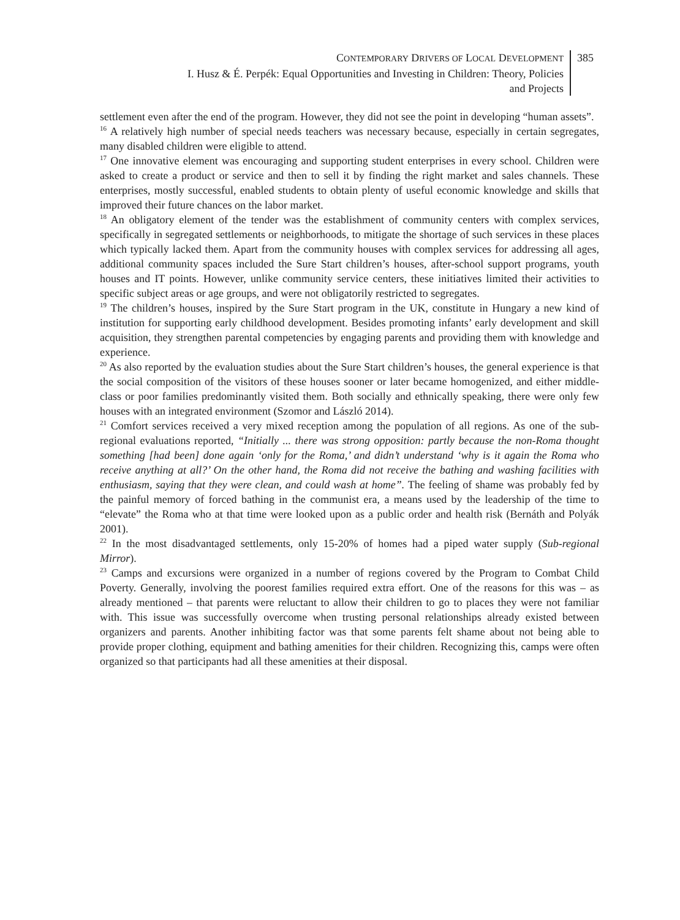CONTEMPORARY DRIVERS OF LOCAL DEVELOPMENT
I. Husz & É. Perpék: Equal Opportunities and Investing in Children: Theory, Policies
and Projects
385
settlement even after the end of the program. However, they did not see the point in developing “human assets”.
<sup>16</sup> A relatively high number of special needs teachers was necessary because, especially in certain segregates, many disabled children were eligible to attend.
<sup>17</sup> One innovative element was encouraging and supporting student enterprises in every school. Children were asked to create a product or service and then to sell it by finding the right market and sales channels. These enterprises, mostly successful, enabled students to obtain plenty of useful economic knowledge and skills that improved their future chances on the labor market.
<sup>18</sup> An obligatory element of the tender was the establishment of community centers with complex services, specifically in segregated settlements or neighborhoods, to mitigate the shortage of such services in these places which typically lacked them. Apart from the community houses with complex services for addressing all ages, additional community spaces included the Sure Start children’s houses, after-school support programs, youth houses and IT points. However, unlike community service centers, these initiatives limited their activities to specific subject areas or age groups, and were not obligatorily restricted to segregates.
<sup>19</sup> The children’s houses, inspired by the Sure Start program in the UK, constitute in Hungary a new kind of institution for supporting early childhood development. Besides promoting infants’ early development and skill acquisition, they strengthen parental competencies by engaging parents and providing them with knowledge and experience.
<sup>20</sup> As also reported by the evaluation studies about the Sure Start children’s houses, the general experience is that the social composition of the visitors of these houses sooner or later became homogenized, and either middle-class or poor families predominantly visited them. Both socially and ethnically speaking, there were only few houses with an integrated environment (Szomor and László 2014).
<sup>21</sup> Comfort services received a very mixed reception among the population of all regions. As one of the sub-regional evaluations reported, “Initially ... there was strong opposition: partly because the non-Roma thought something [had been] done again ‘only for the Roma,’ and didn’t understand ‘why is it again the Roma who receive anything at all?’ On the other hand, the Roma did not receive the bathing and washing facilities with enthusiasm, saying that they were clean, and could wash at home”. The feeling of shame was probably fed by the painful memory of forced bathing in the communist era, a means used by the leadership of the time to “elevate” the Roma who at that time were looked upon as a public order and health risk (Bernáth and Polyák 2001).
<sup>22</sup> In the most disadvantaged settlements, only 15-20% of homes had a piped water supply (Sub-regional Mirror).
<sup>23</sup> Camps and excursions were organized in a number of regions covered by the Program to Combat Child Poverty. Generally, involving the poorest families required extra effort. One of the reasons for this was – as already mentioned – that parents were reluctant to allow their children to go to places they were not familiar with. This issue was successfully overcome when trusting personal relationships already existed between organizers and parents. Another inhibiting factor was that some parents felt shame about not being able to provide proper clothing, equipment and bathing amenities for their children. Recognizing this, camps were often organized so that participants had all these amenities at their disposal.